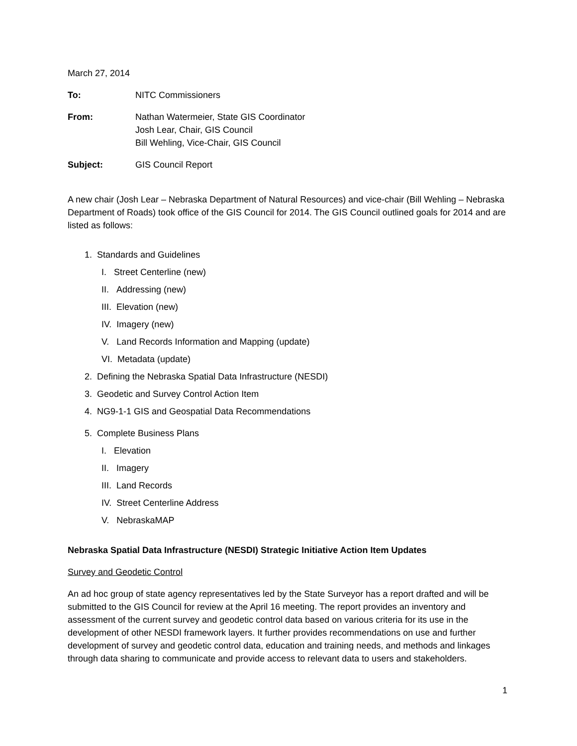March 27, 2014
To: NITC Commissioners
From: Nathan Watermeier, State GIS Coordinator
Josh Lear, Chair, GIS Council
Bill Wehling, Vice-Chair, GIS Council
Subject: GIS Council Report
A new chair (Josh Lear – Nebraska Department of Natural Resources) and vice-chair (Bill Wehling – Nebraska Department of Roads) took office of the GIS Council for 2014. The GIS Council outlined goals for 2014 and are listed as follows:
1. Standards and Guidelines
I. Street Centerline (new)
II. Addressing (new)
III. Elevation (new)
IV. Imagery (new)
V. Land Records Information and Mapping (update)
VI. Metadata (update)
2. Defining the Nebraska Spatial Data Infrastructure (NESDI)
3. Geodetic and Survey Control Action Item
4. NG9-1-1 GIS and Geospatial Data Recommendations
5. Complete Business Plans
I. Elevation
II. Imagery
III. Land Records
IV. Street Centerline Address
V. NebraskaMAP
Nebraska Spatial Data Infrastructure (NESDI) Strategic Initiative Action Item Updates
Survey and Geodetic Control
An ad hoc group of state agency representatives led by the State Surveyor has a report drafted and will be submitted to the GIS Council for review at the April 16 meeting. The report provides an inventory and assessment of the current survey and geodetic control data based on various criteria for its use in the development of other NESDI framework layers. It further provides recommendations on use and further development of survey and geodetic control data, education and training needs, and methods and linkages through data sharing to communicate and provide access to relevant data to users and stakeholders.
1